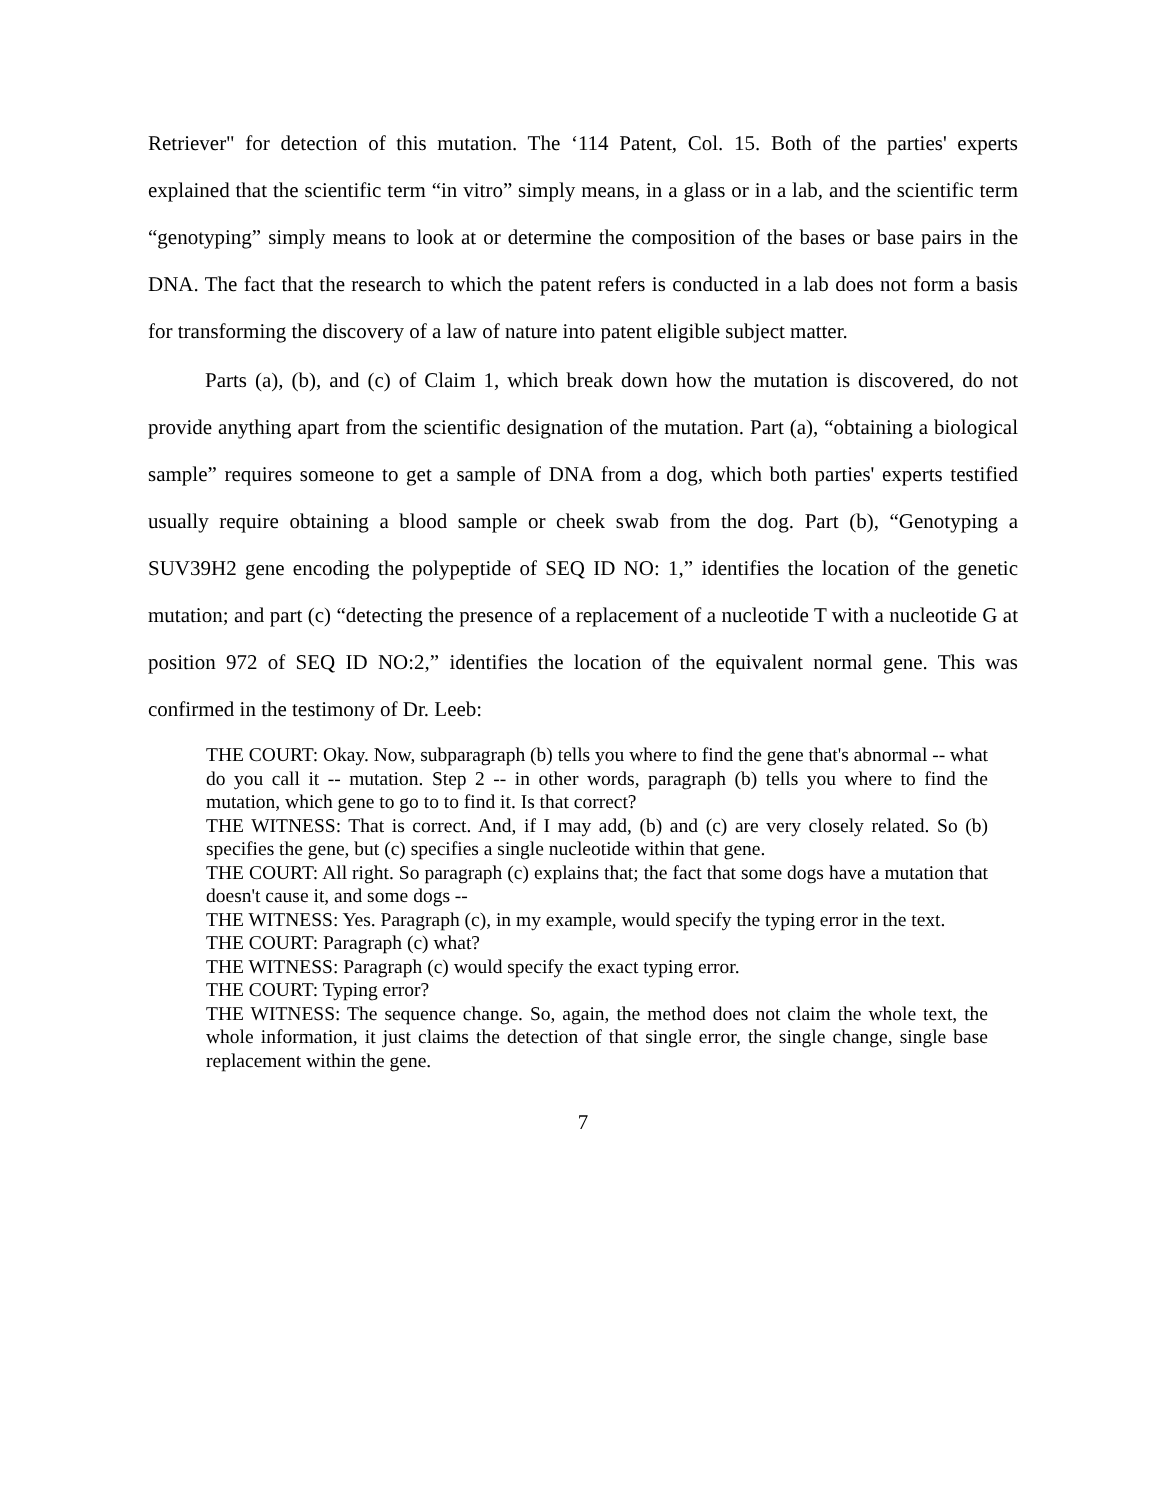Retriever" for detection of this mutation. The ‘114 Patent, Col. 15. Both of the parties' experts explained that the scientific term “in vitro” simply means, in a glass or in a lab, and the scientific term “genotyping” simply means to look at or determine the composition of the bases or base pairs in the DNA. The fact that the research to which the patent refers is conducted in a lab does not form a basis for transforming the discovery of a law of nature into patent eligible subject matter.
Parts (a), (b), and (c) of Claim 1, which break down how the mutation is discovered, do not provide anything apart from the scientific designation of the mutation. Part (a), “obtaining a biological sample” requires someone to get a sample of DNA from a dog, which both parties' experts testified usually require obtaining a blood sample or cheek swab from the dog. Part (b), “Genotyping a SUV39H2 gene encoding the polypeptide of SEQ ID NO: 1,” identifies the location of the genetic mutation; and part (c) “detecting the presence of a replacement of a nucleotide T with a nucleotide G at position 972 of SEQ ID NO:2,” identifies the location of the equivalent normal gene. This was confirmed in the testimony of Dr. Leeb:
THE COURT: Okay. Now, subparagraph (b) tells you where to find the gene that's abnormal -- what do you call it -- mutation. Step 2 -- in other words, paragraph (b) tells you where to find the mutation, which gene to go to to find it. Is that correct?
THE WITNESS: That is correct. And, if I may add, (b) and (c) are very closely related. So (b) specifies the gene, but (c) specifies a single nucleotide within that gene.
THE COURT: All right. So paragraph (c) explains that; the fact that some dogs have a mutation that doesn't cause it, and some dogs --
THE WITNESS: Yes. Paragraph (c), in my example, would specify the typing error in the text.
THE COURT: Paragraph (c) what?
THE WITNESS: Paragraph (c) would specify the exact typing error.
THE COURT: Typing error?
THE WITNESS: The sequence change. So, again, the method does not claim the whole text, the whole information, it just claims the detection of that single error, the single change, single base replacement within the gene.
7